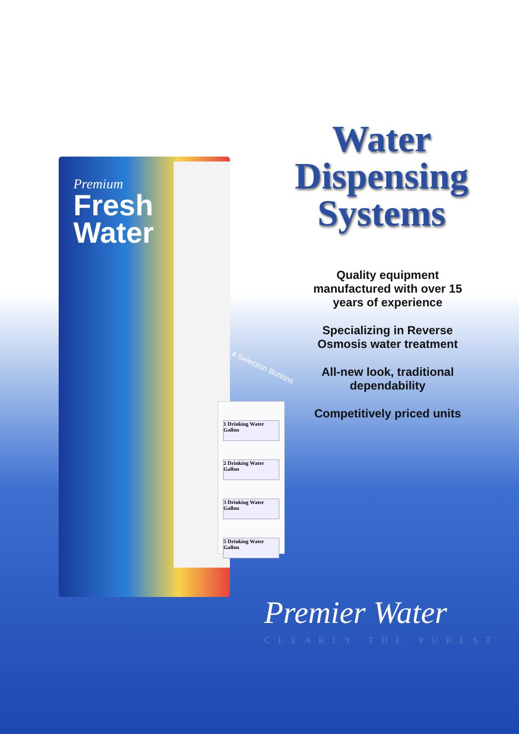Premium
Fresh
Water
1 Drinking Water Gallon
2 Drinking Water Gallon
3 Drinking Water Gallon
5 Drinking Water Gallon
Water
Dispensing
Systems
4 Selection Buttons
Quality equipment manufactured with over 15 years of experience
Specializing in Reverse Osmosis water treatment
All-new look, traditional dependability
Competitively priced units
Premier Water
CLEARLY THE PUREST